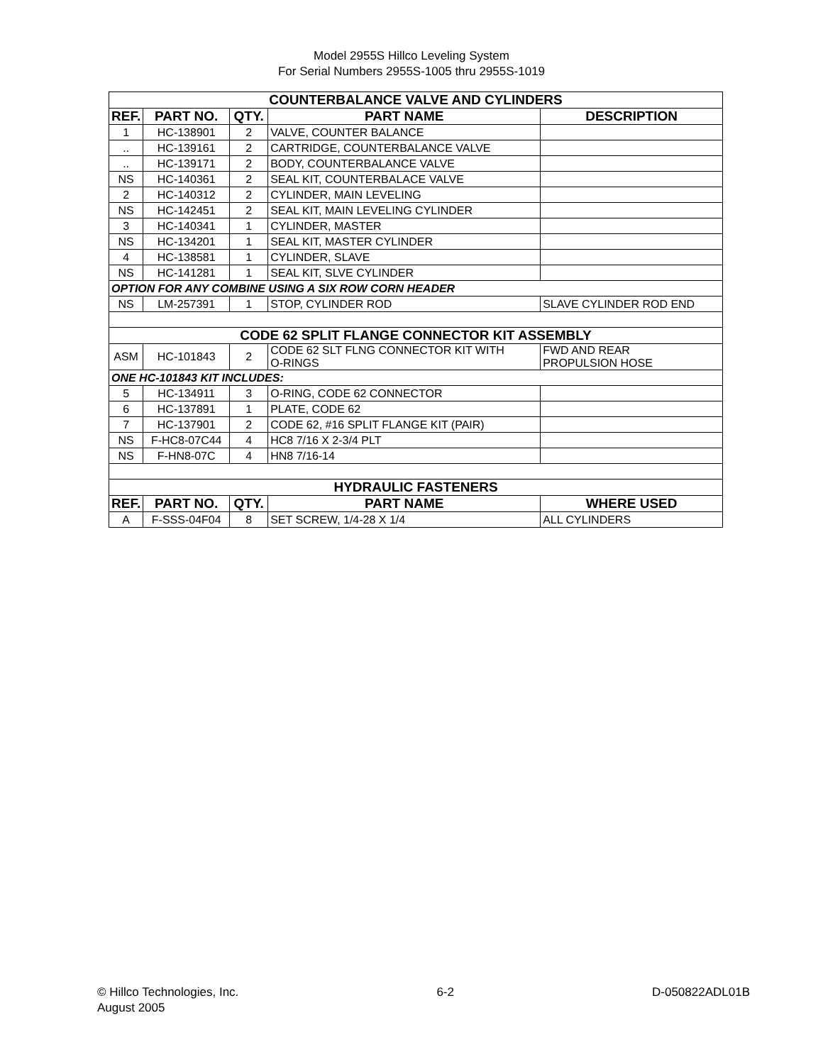Model 2955S Hillco Leveling System
For Serial Numbers 2955S-1005 thru 2955S-1019
| COUNTERBALANCE VALVE AND CYLINDERS | | | | |
| REF. | PART NO. | QTY. | PART NAME | DESCRIPTION |
| 1 | HC-138901 | 2 | VALVE, COUNTER BALANCE | |
| .. | HC-139161 | 2 | CARTRIDGE, COUNTERBALANCE VALVE | |
| .. | HC-139171 | 2 | BODY, COUNTERBALANCE VALVE | |
| NS | HC-140361 | 2 | SEAL KIT, COUNTERBALACE VALVE | |
| 2 | HC-140312 | 2 | CYLINDER, MAIN LEVELING | |
| NS | HC-142451 | 2 | SEAL KIT, MAIN LEVELING CYLINDER | |
| 3 | HC-140341 | 1 | CYLINDER, MASTER | |
| NS | HC-134201 | 1 | SEAL KIT, MASTER CYLINDER | |
| 4 | HC-138581 | 1 | CYLINDER, SLAVE | |
| NS | HC-141281 | 1 | SEAL KIT, SLVE CYLINDER | |
| OPTION FOR ANY COMBINE USING A SIX ROW CORN HEADER | | | | |
| NS | LM-257391 | 1 | STOP, CYLINDER ROD | SLAVE CYLINDER ROD END |
| CODE 62 SPLIT FLANGE CONNECTOR KIT ASSEMBLY | | | | |
| ASM | HC-101843 | 2 | CODE 62 SLT FLNG CONNECTOR KIT WITH O-RINGS | FWD AND REAR PROPULSION HOSE |
| ONE HC-101843 KIT INCLUDES: | | | | |
| 5 | HC-134911 | 3 | O-RING, CODE 62 CONNECTOR | |
| 6 | HC-137891 | 1 | PLATE, CODE 62 | |
| 7 | HC-137901 | 2 | CODE 62, #16 SPLIT FLANGE KIT (PAIR) | |
| NS | F-HC8-07C44 | 4 | HC8 7/16 X 2-3/4 PLT | |
| NS | F-HN8-07C | 4 | HN8 7/16-14 | |
| HYDRAULIC FASTENERS | | | | |
| REF. | PART NO. | QTY. | PART NAME | WHERE USED |
| A | F-SSS-04F04 | 8 | SET SCREW, 1/4-28 X 1/4 | ALL CYLINDERS |
© Hillco Technologies, Inc.
August 2005
6-2 D-050822ADL01B